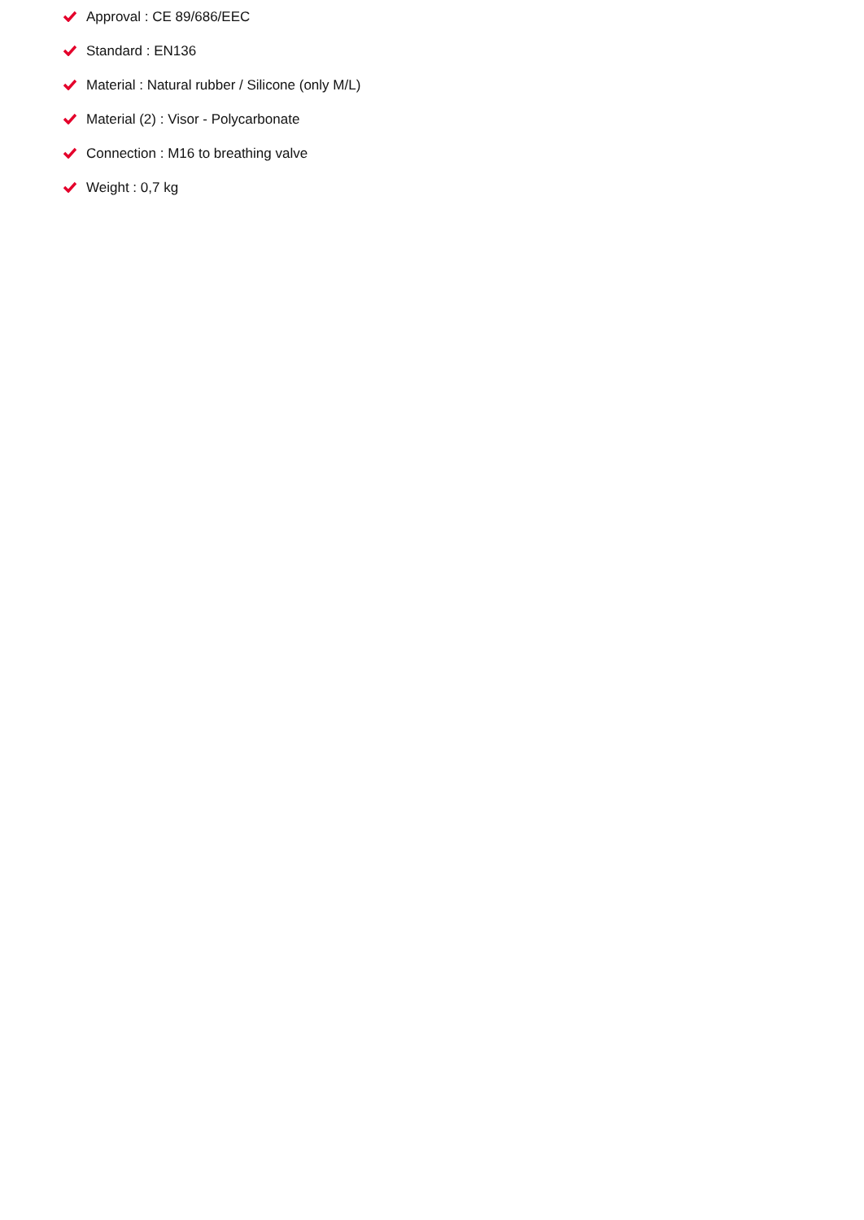Approval : CE 89/686/EEC
Standard : EN136
Material : Natural rubber / Silicone (only M/L)
Material (2) : Visor - Polycarbonate
Connection : M16 to breathing valve
Weight : 0,7 kg